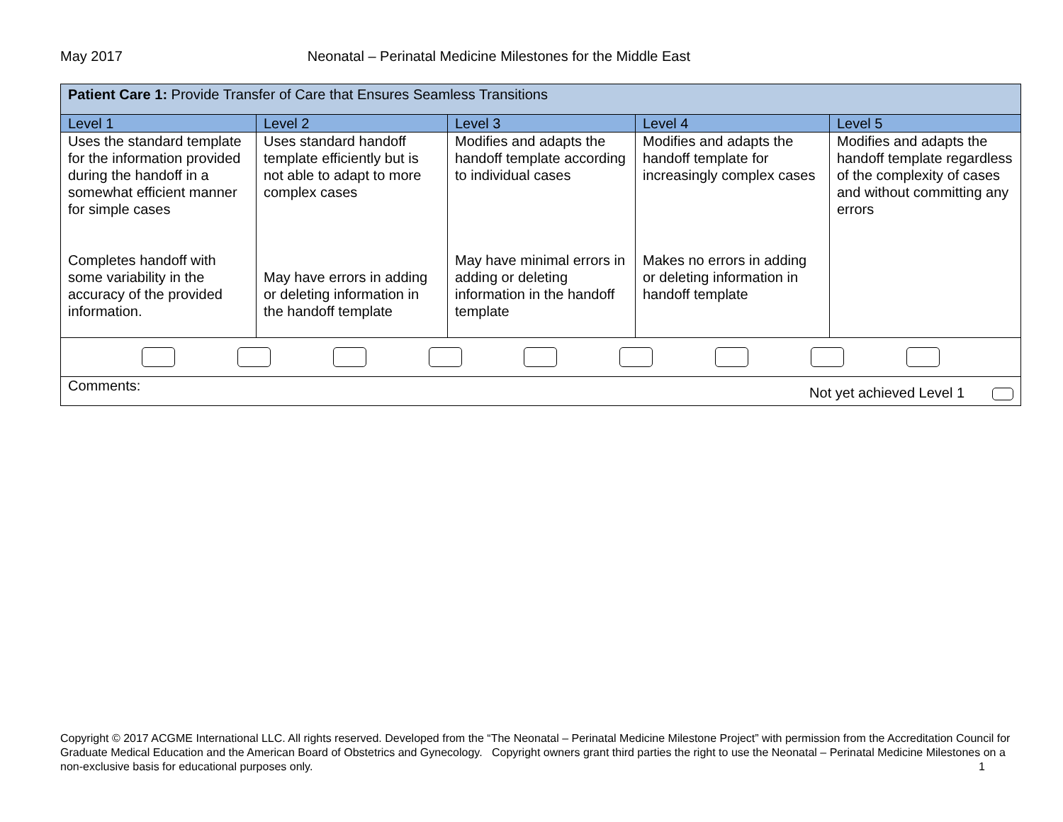May 2017 Neonatal – Perinatal Medicine Milestones for the Middle East
| Patient Care 1: Provide Transfer of Care that Ensures Seamless Transitions | | | | |
| Level 1 | Level 2 | Level 3 | Level 4 | Level 5 |
| Uses the standard template for the information provided during the handoff in a somewhat efficient manner for simple cases Completes handoff with some variability in the accuracy of the provided information. | Uses standard handoff template efficiently but is not able to adapt to more complex cases May have errors in adding or deleting information in the handoff template | Modifies and adapts the handoff template according to individual cases May have minimal errors in adding or deleting information in the handoff template | Modifies and adapts the handoff template for increasingly complex cases Makes no errors in adding or deleting information in handoff template | Modifies and adapts the handoff template regardless of the complexity of cases and without committing any errors |
| Comments: Not yet achieved Level 1 | | | | |
Copyright © 2017 ACGME International LLC. All rights reserved. Developed from the “The Neonatal – Perinatal Medicine Milestone Project” with permission from the Accreditation Council for Graduate Medical Education and the American Board of Obstetrics and Gynecology. Copyright owners grant third parties the right to use the Neonatal – Perinatal Medicine Milestones on a non-exclusive basis for educational purposes only. 1